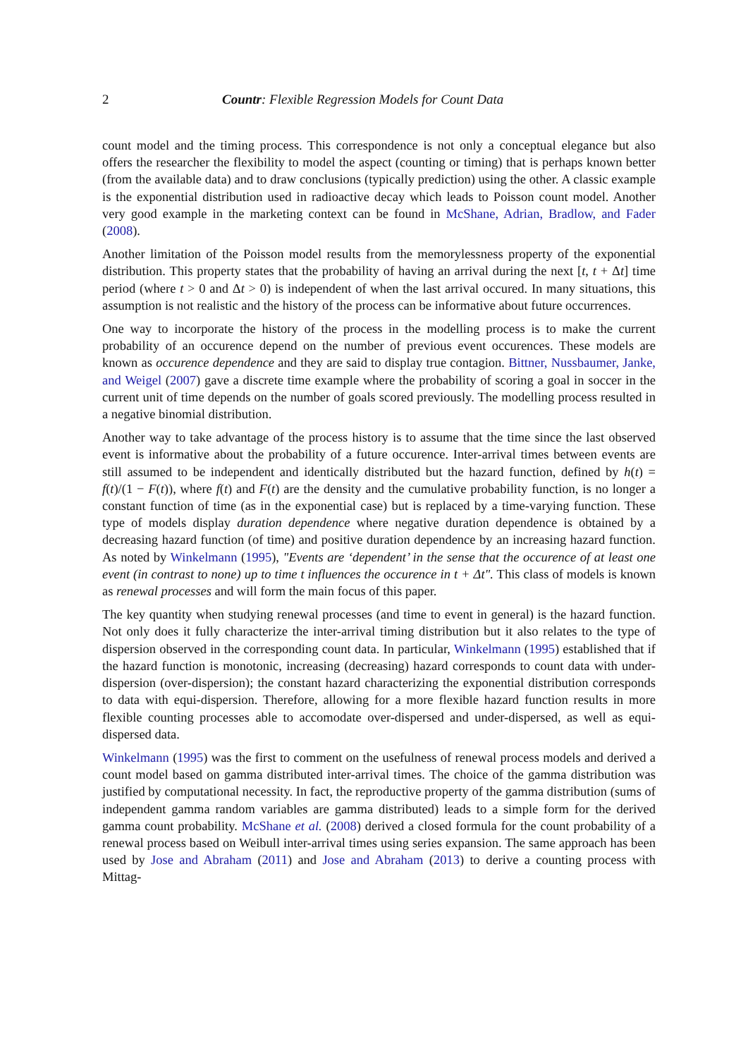2 Countr: Flexible Regression Models for Count Data
count model and the timing process. This correspondence is not only a conceptual elegance but also offers the researcher the flexibility to model the aspect (counting or timing) that is perhaps known better (from the available data) and to draw conclusions (typically prediction) using the other. A classic example is the exponential distribution used in radioactive decay which leads to Poisson count model. Another very good example in the marketing context can be found in McShane, Adrian, Bradlow, and Fader (2008).
Another limitation of the Poisson model results from the memorylessness property of the exponential distribution. This property states that the probability of having an arrival during the next [t, t + Δt] time period (where t > 0 and Δt > 0) is independent of when the last arrival occured. In many situations, this assumption is not realistic and the history of the process can be informative about future occurrences.
One way to incorporate the history of the process in the modelling process is to make the current probability of an occurence depend on the number of previous event occurences. These models are known as occurence dependence and they are said to display true contagion. Bittner, Nussbaumer, Janke, and Weigel (2007) gave a discrete time example where the probability of scoring a goal in soccer in the current unit of time depends on the number of goals scored previously. The modelling process resulted in a negative binomial distribution.
Another way to take advantage of the process history is to assume that the time since the last observed event is informative about the probability of a future occurence. Inter-arrival times between events are still assumed to be independent and identically distributed but the hazard function, defined by h(t) = f(t)/(1 − F(t)), where f(t) and F(t) are the density and the cumulative probability function, is no longer a constant function of time (as in the exponential case) but is replaced by a time-varying function. These type of models display duration dependence where negative duration dependence is obtained by a decreasing hazard function (of time) and positive duration dependence by an increasing hazard function. As noted by Winkelmann (1995), "Events are ‘dependent’ in the sense that the occurence of at least one event (in contrast to none) up to time t influences the occurence in t + Δt". This class of models is known as renewal processes and will form the main focus of this paper.
The key quantity when studying renewal processes (and time to event in general) is the hazard function. Not only does it fully characterize the inter-arrival timing distribution but it also relates to the type of dispersion observed in the corresponding count data. In particular, Winkelmann (1995) established that if the hazard function is monotonic, increasing (decreasing) hazard corresponds to count data with under-dispersion (over-dispersion); the constant hazard characterizing the exponential distribution corresponds to data with equi-dispersion. Therefore, allowing for a more flexible hazard function results in more flexible counting processes able to accomodate over-dispersed and under-dispersed, as well as equi-dispersed data.
Winkelmann (1995) was the first to comment on the usefulness of renewal process models and derived a count model based on gamma distributed inter-arrival times. The choice of the gamma distribution was justified by computational necessity. In fact, the reproductive property of the gamma distribution (sums of independent gamma random variables are gamma distributed) leads to a simple form for the derived gamma count probability. McShane et al. (2008) derived a closed formula for the count probability of a renewal process based on Weibull inter-arrival times using series expansion. The same approach has been used by Jose and Abraham (2011) and Jose and Abraham (2013) to derive a counting process with Mittag-